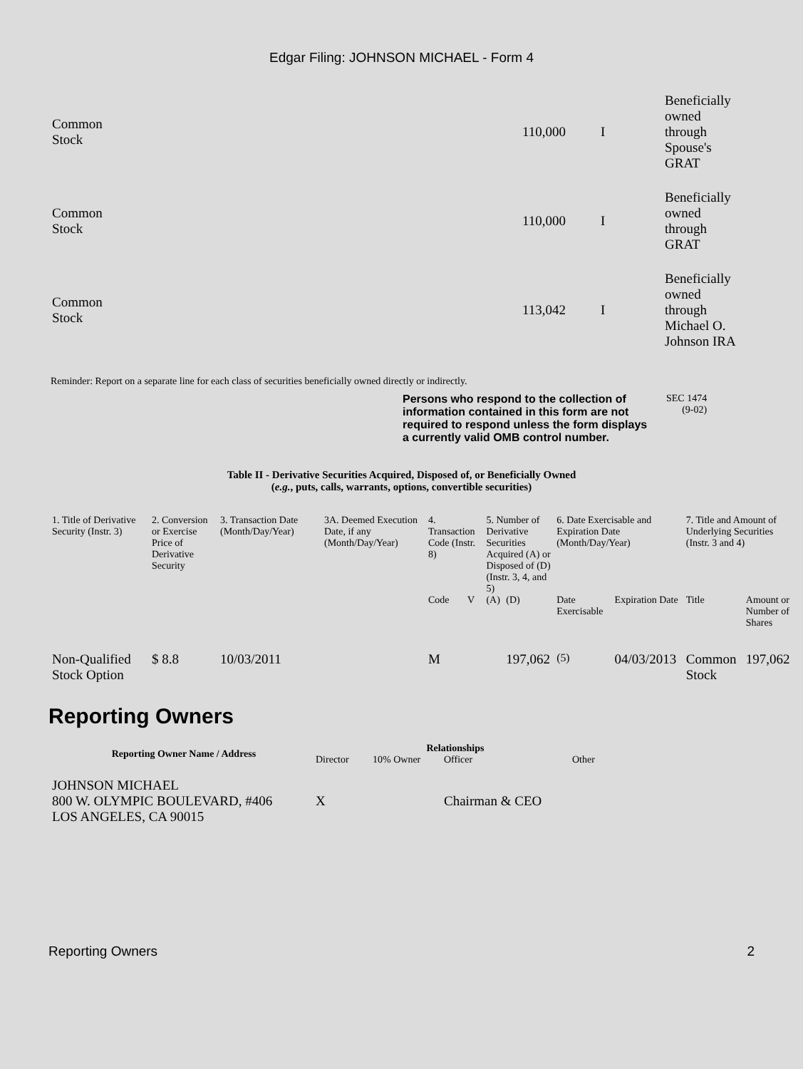Edgar Filing: JOHNSON MICHAEL - Form 4
| Common Stock | 110,000 | I | Beneficially owned through Spouse's GRAT |
| Common Stock | 110,000 | I | Beneficially owned through GRAT |
| Common Stock | 113,042 | I | Beneficially owned through Michael O. Johnson IRA |
Reminder: Report on a separate line for each class of securities beneficially owned directly or indirectly.
Persons who respond to the collection of information contained in this form are not required to respond unless the form displays a currently valid OMB control number.
SEC 1474
(9-02)
Table II - Derivative Securities Acquired, Disposed of, or Beneficially Owned
(e.g., puts, calls, warrants, options, convertible securities)
| 1. Title of Derivative Security (Instr. 3) | 2. Conversion or Exercise Price of Derivative Security | 3. Transaction Date (Month/Day/Year) | 3A. Deemed Execution Date, if any (Month/Day/Year) | 4. Transaction Code (Instr. 8) | | 5. Number of Derivative Securities Acquired (A) or Disposed of (D) (Instr. 3, 4, and 5) | | 6. Date Exercisable and Expiration Date (Month/Day/Year) | | 7. Title and Amount of Underlying Securities (Instr. 3 and 4) | |
| | | | | Code | V | (A) | (D) | Date Exercisable | Expiration Date | Title | Amount or Number of Shares |
| Non-Qualified Stock Option | $ 8.8 | 10/03/2011 | | M | | | 197,062 | <sup>(5)</sup> | 04/03/2013 | Common Stock | 197,062 |
Reporting Owners
| Reporting Owner Name / Address | Relationships | | | |
| --- | --- | --- | --- | --- |
| | Director | 10% Owner | Officer | Other |
| JOHNSON MICHAEL 800 W. OLYMPIC BOULEVARD, #406 LOS ANGELES, CA 90015 | X | | Chairman & CEO | |
Reporting Owners 2